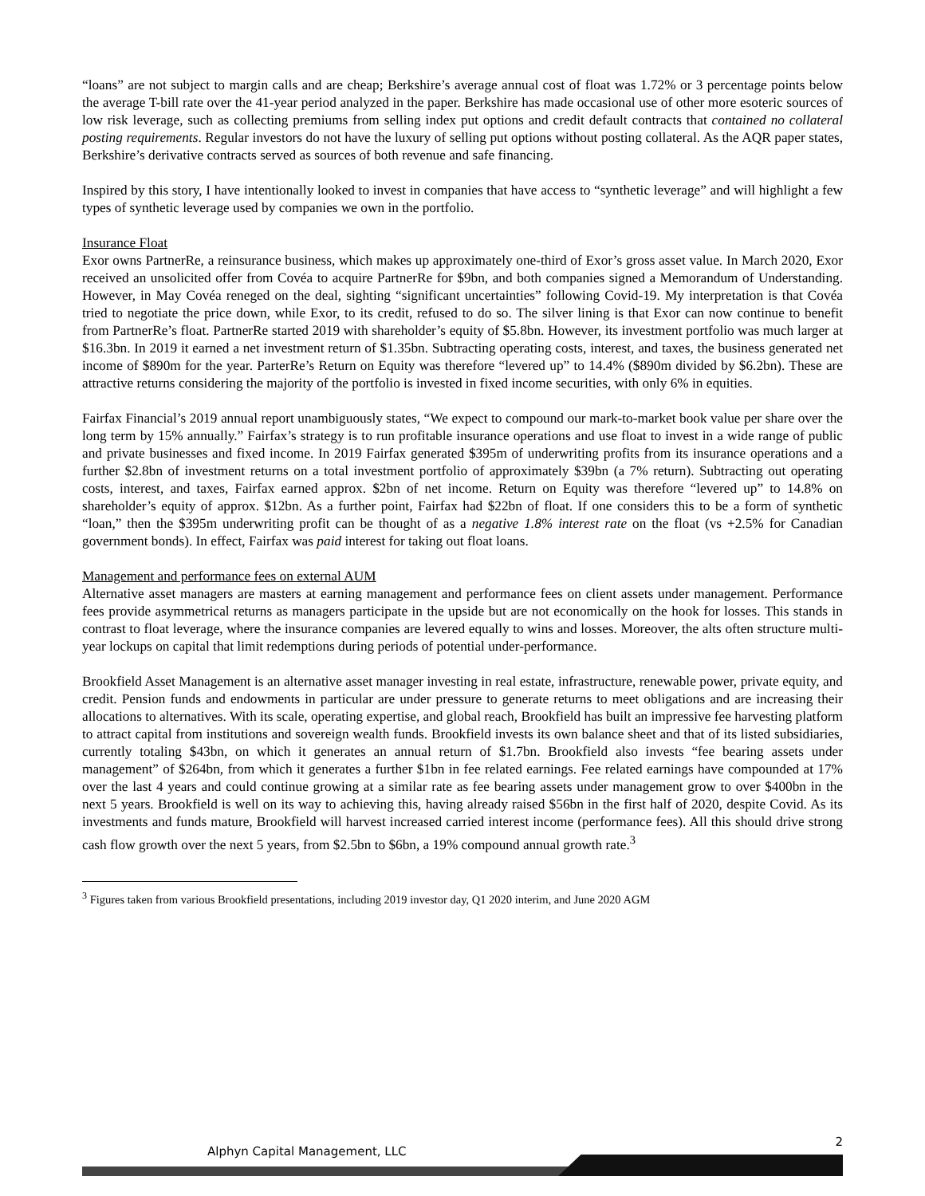“loans” are not subject to margin calls and are cheap; Berkshire’s average annual cost of float was 1.72% or 3 percentage points below the average T-bill rate over the 41-year period analyzed in the paper. Berkshire has made occasional use of other more esoteric sources of low risk leverage, such as collecting premiums from selling index put options and credit default contracts that contained no collateral posting requirements. Regular investors do not have the luxury of selling put options without posting collateral. As the AQR paper states, Berkshire’s derivative contracts served as sources of both revenue and safe financing.
Inspired by this story, I have intentionally looked to invest in companies that have access to “synthetic leverage” and will highlight a few types of synthetic leverage used by companies we own in the portfolio.
Insurance Float
Exor owns PartnerRe, a reinsurance business, which makes up approximately one-third of Exor’s gross asset value. In March 2020, Exor received an unsolicited offer from Covéa to acquire PartnerRe for $9bn, and both companies signed a Memorandum of Understanding. However, in May Covéa reneged on the deal, sighting “significant uncertainties” following Covid-19. My interpretation is that Covéa tried to negotiate the price down, while Exor, to its credit, refused to do so. The silver lining is that Exor can now continue to benefit from PartnerRe’s float. PartnerRe started 2019 with shareholder’s equity of $5.8bn. However, its investment portfolio was much larger at $16.3bn. In 2019 it earned a net investment return of $1.35bn. Subtracting operating costs, interest, and taxes, the business generated net income of $890m for the year. ParterRe’s Return on Equity was therefore “levered up” to 14.4% ($890m divided by $6.2bn). These are attractive returns considering the majority of the portfolio is invested in fixed income securities, with only 6% in equities.
Fairfax Financial’s 2019 annual report unambiguously states, “We expect to compound our mark-to-market book value per share over the long term by 15% annually.” Fairfax’s strategy is to run profitable insurance operations and use float to invest in a wide range of public and private businesses and fixed income. In 2019 Fairfax generated $395m of underwriting profits from its insurance operations and a further $2.8bn of investment returns on a total investment portfolio of approximately $39bn (a 7% return). Subtracting out operating costs, interest, and taxes, Fairfax earned approx. $2bn of net income. Return on Equity was therefore “levered up” to 14.8% on shareholder’s equity of approx. $12bn. As a further point, Fairfax had $22bn of float. If one considers this to be a form of synthetic “loan,” then the $395m underwriting profit can be thought of as a negative 1.8% interest rate on the float (vs +2.5% for Canadian government bonds). In effect, Fairfax was paid interest for taking out float loans.
Management and performance fees on external AUM
Alternative asset managers are masters at earning management and performance fees on client assets under management. Performance fees provide asymmetrical returns as managers participate in the upside but are not economically on the hook for losses. This stands in contrast to float leverage, where the insurance companies are levered equally to wins and losses. Moreover, the alts often structure multi-year lockups on capital that limit redemptions during periods of potential under-performance.
Brookfield Asset Management is an alternative asset manager investing in real estate, infrastructure, renewable power, private equity, and credit. Pension funds and endowments in particular are under pressure to generate returns to meet obligations and are increasing their allocations to alternatives. With its scale, operating expertise, and global reach, Brookfield has built an impressive fee harvesting platform to attract capital from institutions and sovereign wealth funds. Brookfield invests its own balance sheet and that of its listed subsidiaries, currently totaling $43bn, on which it generates an annual return of $1.7bn. Brookfield also invests “fee bearing assets under management” of $264bn, from which it generates a further $1bn in fee related earnings. Fee related earnings have compounded at 17% over the last 4 years and could continue growing at a similar rate as fee bearing assets under management grow to over $400bn in the next 5 years. Brookfield is well on its way to achieving this, having already raised $56bn in the first half of 2020, despite Covid. As its investments and funds mature, Brookfield will harvest increased carried interest income (performance fees). All this should drive strong cash flow growth over the next 5 years, from $2.5bn to $6bn, a 19% compound annual growth rate.<sup>3</sup>
<sup>3</sup> Figures taken from various Brookfield presentations, including 2019 investor day, Q1 2020 interim, and June 2020 AGM
2
Alphyn Capital Management, LLC